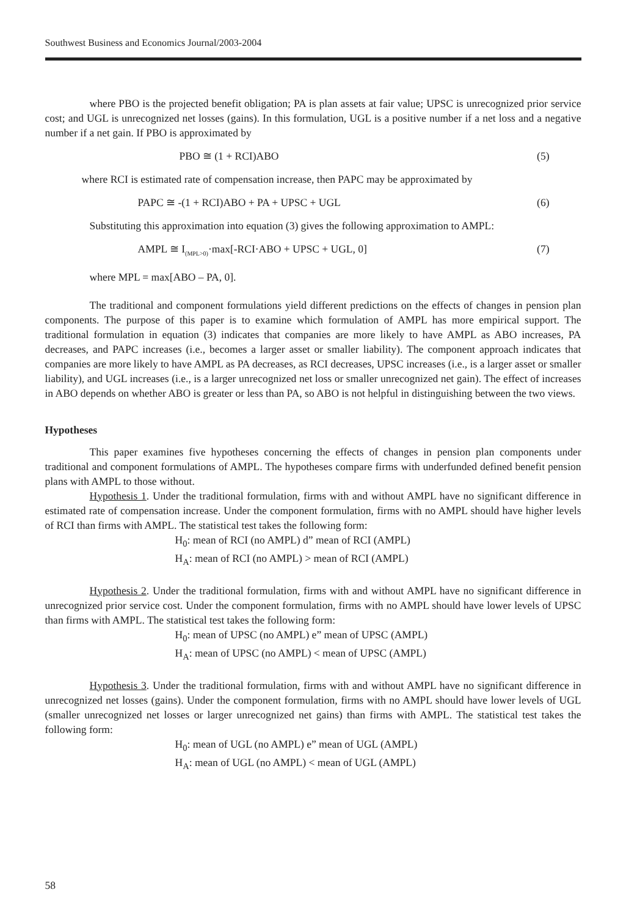Southwest Business and Economics Journal/2003-2004
where PBO is the projected benefit obligation; PA is plan assets at fair value; UPSC is unrecognized prior service cost; and UGL is unrecognized net losses (gains). In this formulation, UGL is a positive number if a net loss and a negative number if a net gain. If PBO is approximated by
PBO ≅ (1 + RCI)ABO (5)
where RCI is estimated rate of compensation increase, then PAPC may be approximated by
PAPC ≅ -(1 + RCI)ABO + PA + UPSC + UGL (6)
Substituting this approximation into equation (3) gives the following approximation to AMPL:
AMPL ≅ I<sub>(MPL>0)</sub>·max[-RCI·ABO + UPSC + UGL, 0] (7)
where MPL = max[ABO – PA, 0].
The traditional and component formulations yield different predictions on the effects of changes in pension plan components. The purpose of this paper is to examine which formulation of AMPL has more empirical support. The traditional formulation in equation (3) indicates that companies are more likely to have AMPL as ABO increases, PA decreases, and PAPC increases (i.e., becomes a larger asset or smaller liability). The component approach indicates that companies are more likely to have AMPL as PA decreases, as RCI decreases, UPSC increases (i.e., is a larger asset or smaller liability), and UGL increases (i.e., is a larger unrecognized net loss or smaller unrecognized net gain). The effect of increases in ABO depends on whether ABO is greater or less than PA, so ABO is not helpful in distinguishing between the two views.
Hypotheses
This paper examines five hypotheses concerning the effects of changes in pension plan components under traditional and component formulations of AMPL. The hypotheses compare firms with underfunded defined benefit pension plans with AMPL to those without.
Hypothesis 1. Under the traditional formulation, firms with and without AMPL have no significant difference in estimated rate of compensation increase. Under the component formulation, firms with no AMPL should have higher levels of RCI than firms with AMPL. The statistical test takes the following form:
H<sub>0</sub>: mean of RCI (no AMPL) d” mean of RCI (AMPL)
H<sub>A</sub>: mean of RCI (no AMPL) > mean of RCI (AMPL)
Hypothesis 2. Under the traditional formulation, firms with and without AMPL have no significant difference in unrecognized prior service cost. Under the component formulation, firms with no AMPL should have lower levels of UPSC than firms with AMPL. The statistical test takes the following form:
H<sub>0</sub>: mean of UPSC (no AMPL) e” mean of UPSC (AMPL)
H<sub>A</sub>: mean of UPSC (no AMPL) < mean of UPSC (AMPL)
Hypothesis 3. Under the traditional formulation, firms with and without AMPL have no significant difference in unrecognized net losses (gains). Under the component formulation, firms with no AMPL should have lower levels of UGL (smaller unrecognized net losses or larger unrecognized net gains) than firms with AMPL. The statistical test takes the following form:
H<sub>0</sub>: mean of UGL (no AMPL) e” mean of UGL (AMPL)
H<sub>A</sub>: mean of UGL (no AMPL) < mean of UGL (AMPL)
58